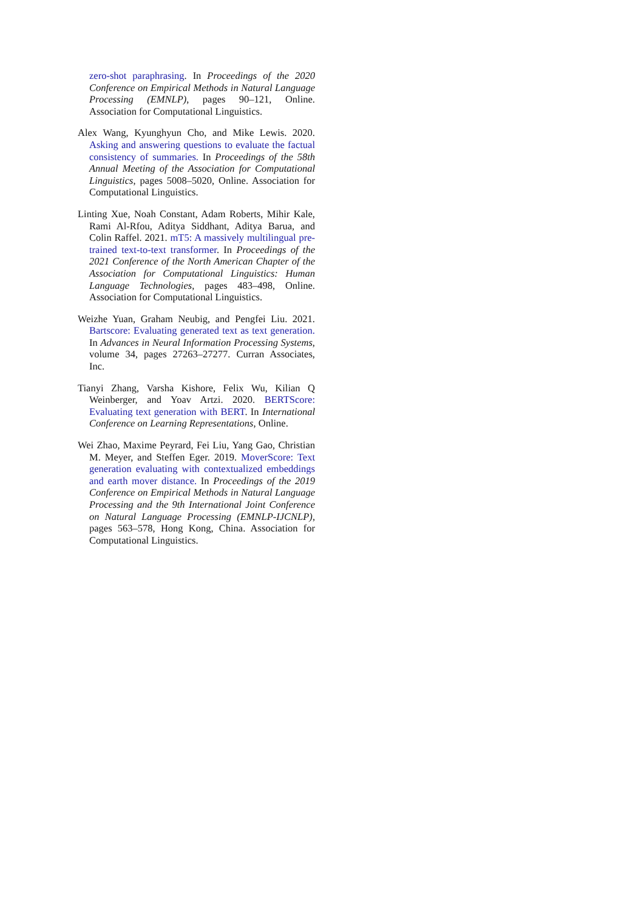zero-shot paraphrasing. In Proceedings of the 2020 Conference on Empirical Methods in Natural Language Processing (EMNLP), pages 90–121, Online. Association for Computational Linguistics.
Alex Wang, Kyunghyun Cho, and Mike Lewis. 2020. Asking and answering questions to evaluate the factual consistency of summaries. In Proceedings of the 58th Annual Meeting of the Association for Computational Linguistics, pages 5008–5020, Online. Association for Computational Linguistics.
Linting Xue, Noah Constant, Adam Roberts, Mihir Kale, Rami Al-Rfou, Aditya Siddhant, Aditya Barua, and Colin Raffel. 2021. mT5: A massively multilingual pre-trained text-to-text transformer. In Proceedings of the 2021 Conference of the North American Chapter of the Association for Computational Linguistics: Human Language Technologies, pages 483–498, Online. Association for Computational Linguistics.
Weizhe Yuan, Graham Neubig, and Pengfei Liu. 2021. Bartscore: Evaluating generated text as text generation. In Advances in Neural Information Processing Systems, volume 34, pages 27263–27277. Curran Associates, Inc.
Tianyi Zhang, Varsha Kishore, Felix Wu, Kilian Q Weinberger, and Yoav Artzi. 2020. BERTScore: Evaluating text generation with BERT. In International Conference on Learning Representations, Online.
Wei Zhao, Maxime Peyrard, Fei Liu, Yang Gao, Christian M. Meyer, and Steffen Eger. 2019. MoverScore: Text generation evaluating with contextualized embeddings and earth mover distance. In Proceedings of the 2019 Conference on Empirical Methods in Natural Language Processing and the 9th International Joint Conference on Natural Language Processing (EMNLP-IJCNLP), pages 563–578, Hong Kong, China. Association for Computational Linguistics.